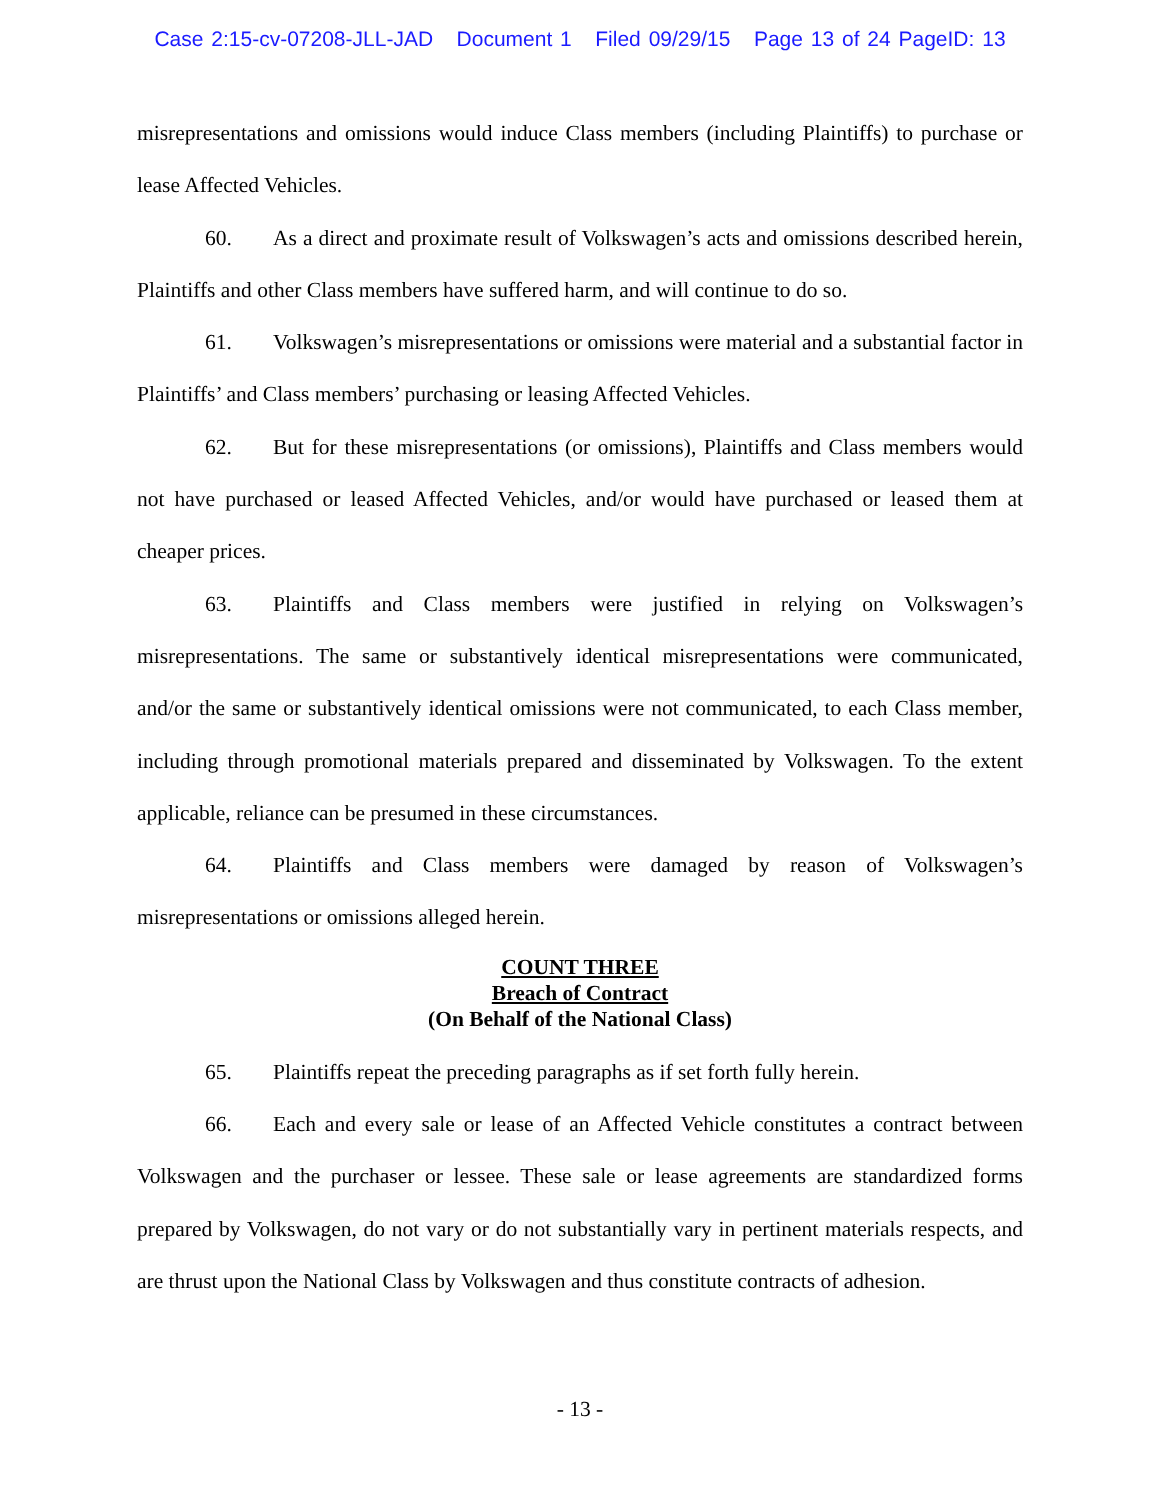Case 2:15-cv-07208-JLL-JAD Document 1 Filed 09/29/15 Page 13 of 24 PageID: 13
misrepresentations and omissions would induce Class members (including Plaintiffs) to purchase or lease Affected Vehicles.
60. As a direct and proximate result of Volkswagen’s acts and omissions described herein, Plaintiffs and other Class members have suffered harm, and will continue to do so.
61. Volkswagen’s misrepresentations or omissions were material and a substantial factor in Plaintiffs’ and Class members’ purchasing or leasing Affected Vehicles.
62. But for these misrepresentations (or omissions), Plaintiffs and Class members would not have purchased or leased Affected Vehicles, and/or would have purchased or leased them at cheaper prices.
63. Plaintiffs and Class members were justified in relying on Volkswagen’s misrepresentations. The same or substantively identical misrepresentations were communicated, and/or the same or substantively identical omissions were not communicated, to each Class member, including through promotional materials prepared and disseminated by Volkswagen. To the extent applicable, reliance can be presumed in these circumstances.
64. Plaintiffs and Class members were damaged by reason of Volkswagen’s misrepresentations or omissions alleged herein.
COUNT THREE
Breach of Contract
(On Behalf of the National Class)
65. Plaintiffs repeat the preceding paragraphs as if set forth fully herein.
66. Each and every sale or lease of an Affected Vehicle constitutes a contract between Volkswagen and the purchaser or lessee. These sale or lease agreements are standardized forms prepared by Volkswagen, do not vary or do not substantially vary in pertinent materials respects, and are thrust upon the National Class by Volkswagen and thus constitute contracts of adhesion.
- 13 -